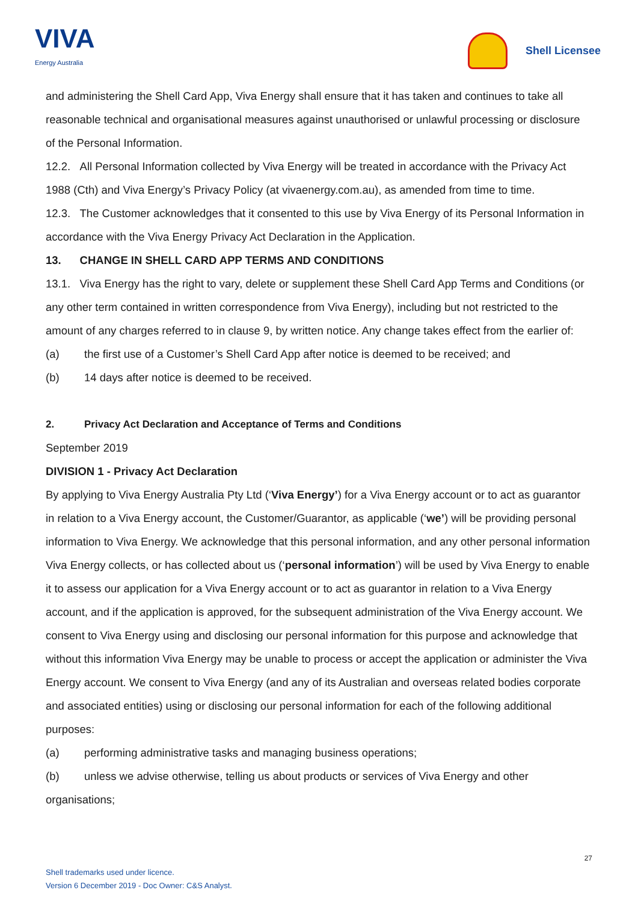VIVA
Energy Australia
Shell Licensee
and administering the Shell Card App, Viva Energy shall ensure that it has taken and continues to take all reasonable technical and organisational measures against unauthorised or unlawful processing or disclosure of the Personal Information.
12.2. All Personal Information collected by Viva Energy will be treated in accordance with the Privacy Act 1988 (Cth) and Viva Energy’s Privacy Policy (at vivaenergy.com.au), as amended from time to time.
12.3. The Customer acknowledges that it consented to this use by Viva Energy of its Personal Information in accordance with the Viva Energy Privacy Act Declaration in the Application.
13. CHANGE IN SHELL CARD APP TERMS AND CONDITIONS
13.1. Viva Energy has the right to vary, delete or supplement these Shell Card App Terms and Conditions (or any other term contained in written correspondence from Viva Energy), including but not restricted to the amount of any charges referred to in clause 9, by written notice. Any change takes effect from the earlier of:
(a) the first use of a Customer’s Shell Card App after notice is deemed to be received; and
(b) 14 days after notice is deemed to be received.
2. Privacy Act Declaration and Acceptance of Terms and Conditions
September 2019
DIVISION 1 - Privacy Act Declaration
By applying to Viva Energy Australia Pty Ltd (‘Viva Energy’) for a Viva Energy account or to act as guarantor in relation to a Viva Energy account, the Customer/Guarantor, as applicable (‘we’) will be providing personal information to Viva Energy. We acknowledge that this personal information, and any other personal information Viva Energy collects, or has collected about us (‘personal information’) will be used by Viva Energy to enable it to assess our application for a Viva Energy account or to act as guarantor in relation to a Viva Energy account, and if the application is approved, for the subsequent administration of the Viva Energy account. We consent to Viva Energy using and disclosing our personal information for this purpose and acknowledge that without this information Viva Energy may be unable to process or accept the application or administer the Viva Energy account. We consent to Viva Energy (and any of its Australian and overseas related bodies corporate and associated entities) using or disclosing our personal information for each of the following additional purposes:
(a) performing administrative tasks and managing business operations;
(b) unless we advise otherwise, telling us about products or services of Viva Energy and other organisations;
27
Shell trademarks used under licence.
Version 6 December 2019 - Doc Owner: C&S Analyst.